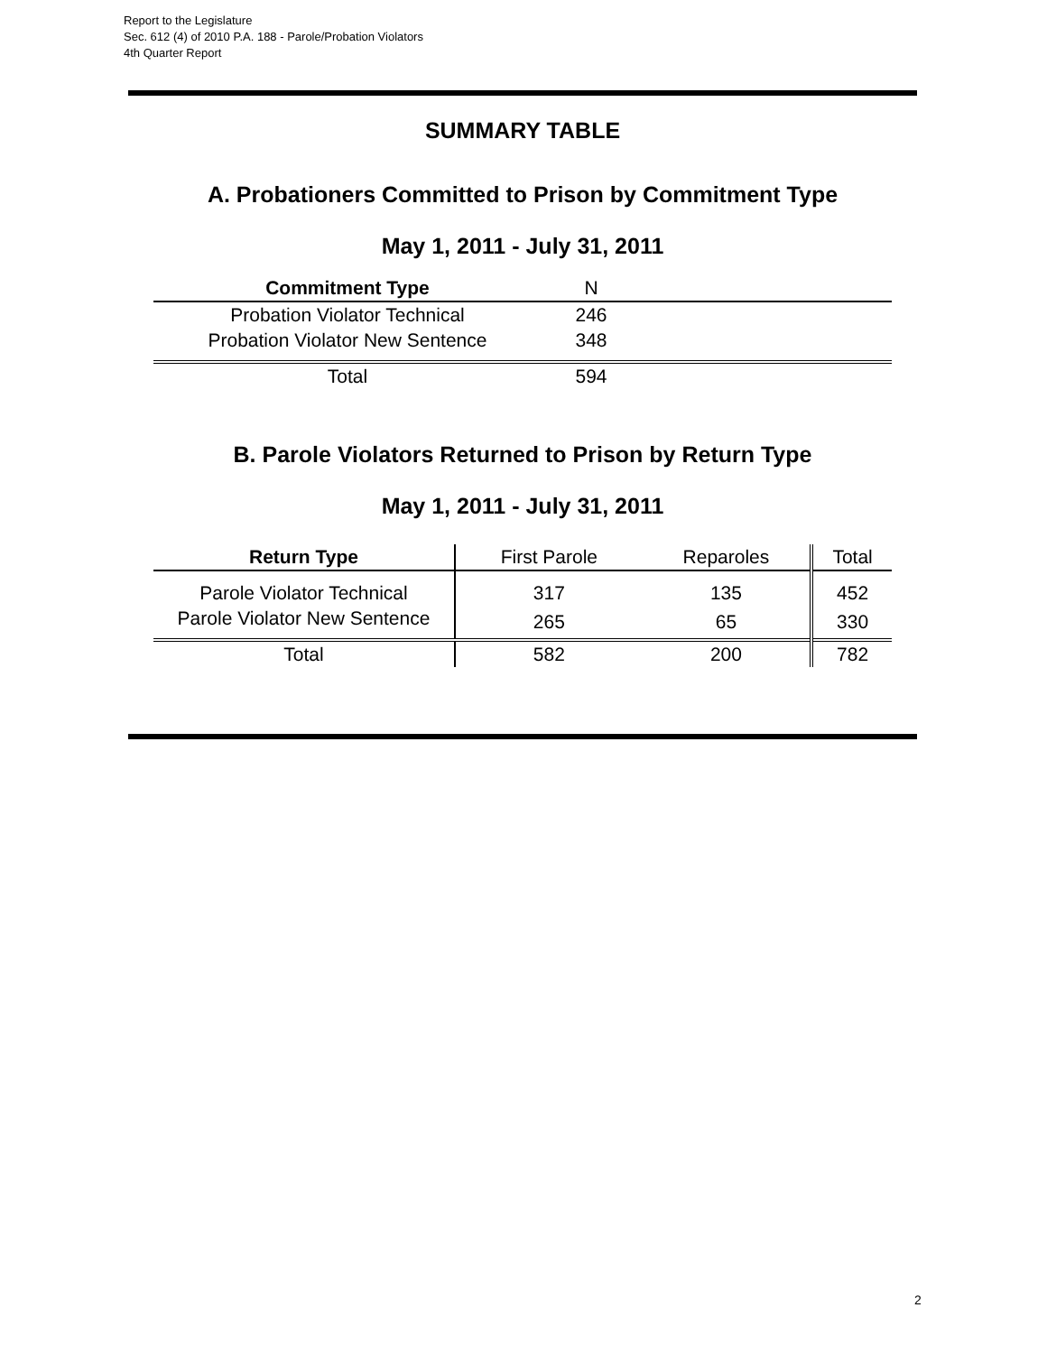Report to the Legislature
Sec. 612 (4) of 2010 P.A. 188 - Parole/Probation Violators
4th Quarter Report
SUMMARY TABLE
A. Probationers Committed to Prison by Commitment Type
May 1, 2011 - July 31, 2011
| Commitment Type | N | |
| --- | --- | --- |
| Probation Violator Technical | 246 | |
| Probation Violator New Sentence | 348 | |
| Total | 594 | |
B. Parole Violators Returned to Prison by Return Type
May 1, 2011 - July 31, 2011
| Return Type | First Parole | Reparoles | Total |
| --- | --- | --- | --- |
| Parole Violator Technical | 317 | 135 | 452 |
| Parole Violator New Sentence | 265 | 65 | 330 |
| Total | 582 | 200 | 782 |
2